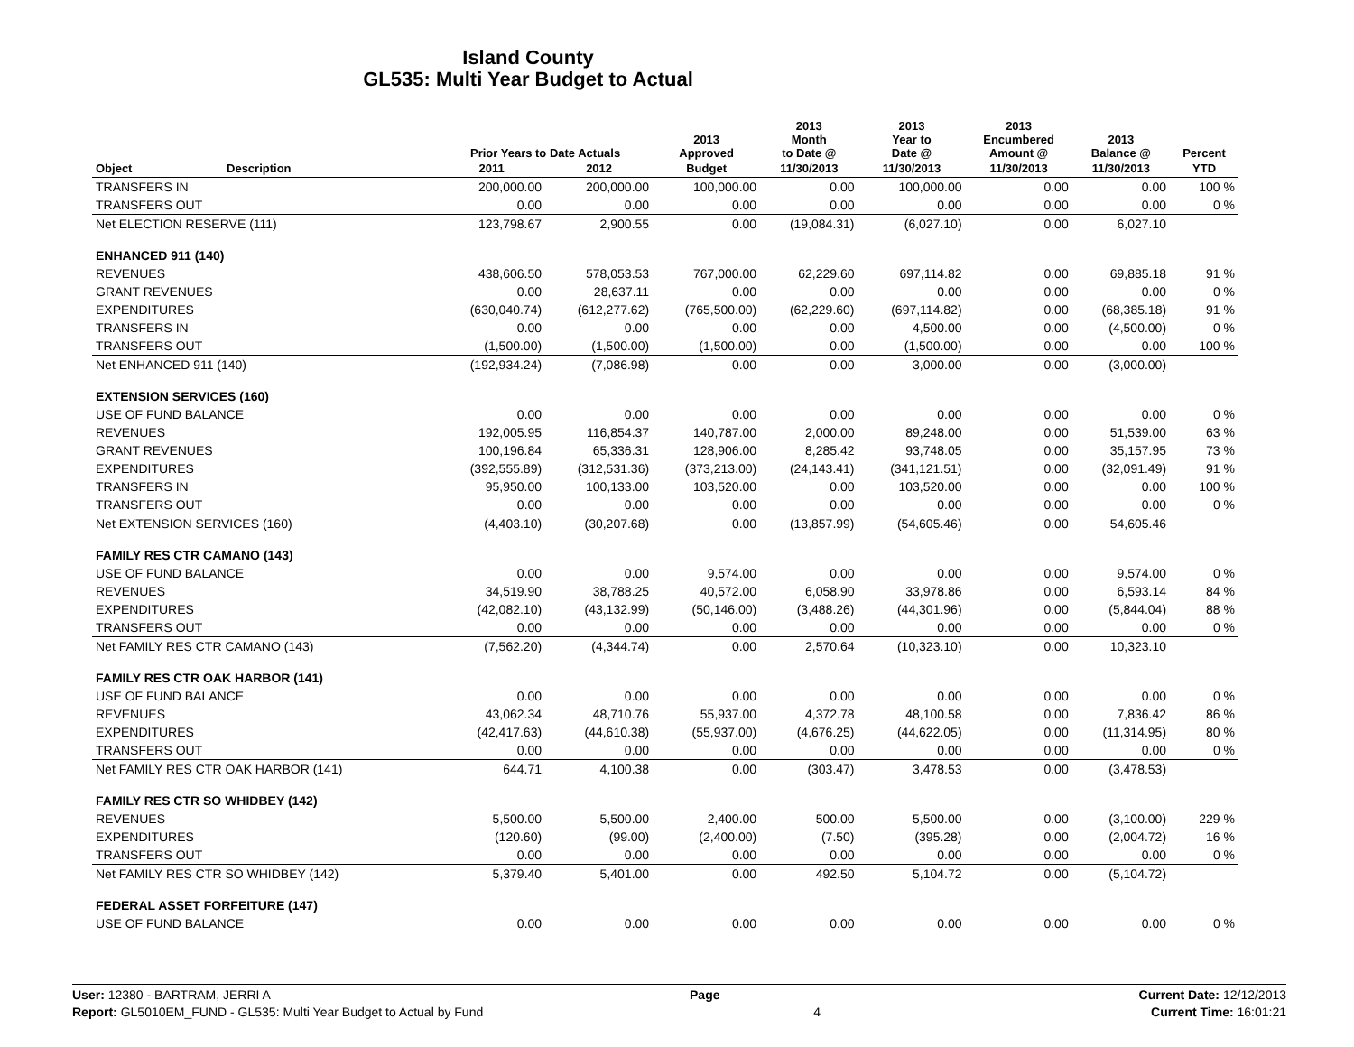Island County
GL535: Multi Year Budget to Actual
| | | Prior Years to Date Actuals | | 2013 Approved | 2013 Month to Date @ | 2013 Year to Date @ | 2013 Encumbered Amount @ | 2013 Balance @ | Percent |
| --- | --- | --- | --- | --- | --- | --- | --- | --- | --- |
| Object | Description | 2011 | 2012 | Budget | 11/30/2013 | 11/30/2013 | 11/30/2013 | 11/30/2013 | YTD |
| TRANSFERS IN | | 200,000.00 | 200,000.00 | 100,000.00 | 0.00 | 100,000.00 | 0.00 | 0.00 | 100 % |
| TRANSFERS OUT | | 0.00 | 0.00 | 0.00 | 0.00 | 0.00 | 0.00 | 0.00 | 0 % |
| Net ELECTION RESERVE (111) | | 123,798.67 | 2,900.55 | 0.00 | (19,084.31) | (6,027.10) | 0.00 | 6,027.10 | |
| ENHANCED 911 (140) | | | | | | | | | |
| REVENUES | | 438,606.50 | 578,053.53 | 767,000.00 | 62,229.60 | 697,114.82 | 0.00 | 69,885.18 | 91 % |
| GRANT REVENUES | | 0.00 | 28,637.11 | 0.00 | 0.00 | 0.00 | 0.00 | 0.00 | 0 % |
| EXPENDITURES | | (630,040.74) | (612,277.62) | (765,500.00) | (62,229.60) | (697,114.82) | 0.00 | (68,385.18) | 91 % |
| TRANSFERS IN | | 0.00 | 0.00 | 0.00 | 0.00 | 4,500.00 | 0.00 | (4,500.00) | 0 % |
| TRANSFERS OUT | | (1,500.00) | (1,500.00) | (1,500.00) | 0.00 | (1,500.00) | 0.00 | 0.00 | 100 % |
| Net ENHANCED 911 (140) | | (192,934.24) | (7,086.98) | 0.00 | 0.00 | 3,000.00 | 0.00 | (3,000.00) | |
| EXTENSION SERVICES (160) | | | | | | | | | |
| USE OF FUND BALANCE | | 0.00 | 0.00 | 0.00 | 0.00 | 0.00 | 0.00 | 0.00 | 0 % |
| REVENUES | | 192,005.95 | 116,854.37 | 140,787.00 | 2,000.00 | 89,248.00 | 0.00 | 51,539.00 | 63 % |
| GRANT REVENUES | | 100,196.84 | 65,336.31 | 128,906.00 | 8,285.42 | 93,748.05 | 0.00 | 35,157.95 | 73 % |
| EXPENDITURES | | (392,555.89) | (312,531.36) | (373,213.00) | (24,143.41) | (341,121.51) | 0.00 | (32,091.49) | 91 % |
| TRANSFERS IN | | 95,950.00 | 100,133.00 | 103,520.00 | 0.00 | 103,520.00 | 0.00 | 0.00 | 100 % |
| TRANSFERS OUT | | 0.00 | 0.00 | 0.00 | 0.00 | 0.00 | 0.00 | 0.00 | 0 % |
| Net EXTENSION SERVICES (160) | | (4,403.10) | (30,207.68) | 0.00 | (13,857.99) | (54,605.46) | 0.00 | 54,605.46 | |
| FAMILY RES CTR CAMANO (143) | | | | | | | | | |
| USE OF FUND BALANCE | | 0.00 | 0.00 | 9,574.00 | 0.00 | 0.00 | 0.00 | 9,574.00 | 0 % |
| REVENUES | | 34,519.90 | 38,788.25 | 40,572.00 | 6,058.90 | 33,978.86 | 0.00 | 6,593.14 | 84 % |
| EXPENDITURES | | (42,082.10) | (43,132.99) | (50,146.00) | (3,488.26) | (44,301.96) | 0.00 | (5,844.04) | 88 % |
| TRANSFERS OUT | | 0.00 | 0.00 | 0.00 | 0.00 | 0.00 | 0.00 | 0.00 | 0 % |
| Net FAMILY RES CTR CAMANO (143) | | (7,562.20) | (4,344.74) | 0.00 | 2,570.64 | (10,323.10) | 0.00 | 10,323.10 | |
| FAMILY RES CTR OAK HARBOR (141) | | | | | | | | | |
| USE OF FUND BALANCE | | 0.00 | 0.00 | 0.00 | 0.00 | 0.00 | 0.00 | 0.00 | 0 % |
| REVENUES | | 43,062.34 | 48,710.76 | 55,937.00 | 4,372.78 | 48,100.58 | 0.00 | 7,836.42 | 86 % |
| EXPENDITURES | | (42,417.63) | (44,610.38) | (55,937.00) | (4,676.25) | (44,622.05) | 0.00 | (11,314.95) | 80 % |
| TRANSFERS OUT | | 0.00 | 0.00 | 0.00 | 0.00 | 0.00 | 0.00 | 0.00 | 0 % |
| Net FAMILY RES CTR OAK HARBOR (141) | | 644.71 | 4,100.38 | 0.00 | (303.47) | 3,478.53 | 0.00 | (3,478.53) | |
| FAMILY RES CTR SO WHIDBEY (142) | | | | | | | | | |
| REVENUES | | 5,500.00 | 5,500.00 | 2,400.00 | 500.00 | 5,500.00 | 0.00 | (3,100.00) | 229 % |
| EXPENDITURES | | (120.60) | (99.00) | (2,400.00) | (7.50) | (395.28) | 0.00 | (2,004.72) | 16 % |
| TRANSFERS OUT | | 0.00 | 0.00 | 0.00 | 0.00 | 0.00 | 0.00 | 0.00 | 0 % |
| Net FAMILY RES CTR SO WHIDBEY (142) | | 5,379.40 | 5,401.00 | 0.00 | 492.50 | 5,104.72 | 0.00 | (5,104.72) | |
| FEDERAL ASSET FORFEITURE (147) | | | | | | | | | |
| USE OF FUND BALANCE | | 0.00 | 0.00 | 0.00 | 0.00 | 0.00 | 0.00 | 0.00 | 0 % |
User: 12380 - BARTRAM, JERRI A Page Current Date: 12/12/2013
Report: GL5010EM_FUND - GL535: Multi Year Budget to Actual by Fund 4 Current Time: 16:01:21